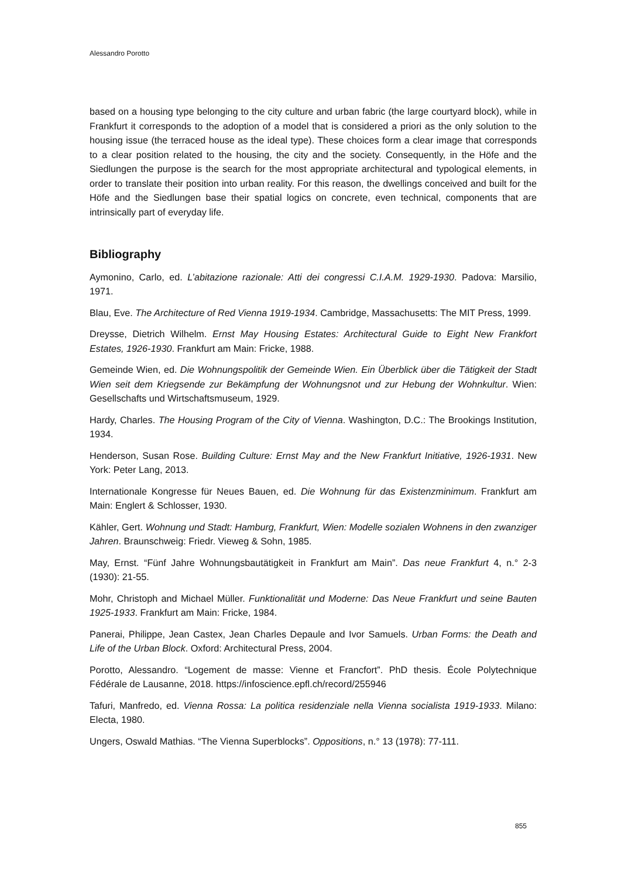Alessandro Porotto
based on a housing type belonging to the city culture and urban fabric (the large courtyard block), while in Frankfurt it corresponds to the adoption of a model that is considered a priori as the only solution to the housing issue (the terraced house as the ideal type). These choices form a clear image that corresponds to a clear position related to the housing, the city and the society. Consequently, in the Höfe and the Siedlungen the purpose is the search for the most appropriate architectural and typological elements, in order to translate their position into urban reality. For this reason, the dwellings conceived and built for the Höfe and the Siedlungen base their spatial logics on concrete, even technical, components that are intrinsically part of everyday life.
Bibliography
Aymonino, Carlo, ed. L’abitazione razionale: Atti dei congressi C.I.A.M. 1929-1930. Padova: Marsilio, 1971.
Blau, Eve. The Architecture of Red Vienna 1919-1934. Cambridge, Massachusetts: The MIT Press, 1999.
Dreysse, Dietrich Wilhelm. Ernst May Housing Estates: Architectural Guide to Eight New Frankfort Estates, 1926-1930. Frankfurt am Main: Fricke, 1988.
Gemeinde Wien, ed. Die Wohnungspolitik der Gemeinde Wien. Ein Überblick über die Tätigkeit der Stadt Wien seit dem Kriegsende zur Bekämpfung der Wohnungsnot und zur Hebung der Wohnkultur. Wien: Gesellschafts und Wirtschaftsmuseum, 1929.
Hardy, Charles. The Housing Program of the City of Vienna. Washington, D.C.: The Brookings Institution, 1934.
Henderson, Susan Rose. Building Culture: Ernst May and the New Frankfurt Initiative, 1926-1931. New York: Peter Lang, 2013.
Internationale Kongresse für Neues Bauen, ed. Die Wohnung für das Existenzminimum. Frankfurt am Main: Englert & Schlosser, 1930.
Kähler, Gert. Wohnung und Stadt: Hamburg, Frankfurt, Wien: Modelle sozialen Wohnens in den zwanziger Jahren. Braunschweig: Friedr. Vieweg & Sohn, 1985.
May, Ernst. “Fünf Jahre Wohnungsbautätigkeit in Frankfurt am Main”. Das neue Frankfurt 4, n.° 2-3 (1930): 21-55.
Mohr, Christoph and Michael Müller. Funktionalität und Moderne: Das Neue Frankfurt und seine Bauten 1925-1933. Frankfurt am Main: Fricke, 1984.
Panerai, Philippe, Jean Castex, Jean Charles Depaule and Ivor Samuels. Urban Forms: the Death and Life of the Urban Block. Oxford: Architectural Press, 2004.
Porotto, Alessandro. “Logement de masse: Vienne et Francfort”. PhD thesis. École Polytechnique Fédérale de Lausanne, 2018. https://infoscience.epfl.ch/record/255946
Tafuri, Manfredo, ed. Vienna Rossa: La politica residenziale nella Vienna socialista 1919-1933. Milano: Electa, 1980.
Ungers, Oswald Mathias. “The Vienna Superblocks”. Oppositions, n.° 13 (1978): 77-111.
855